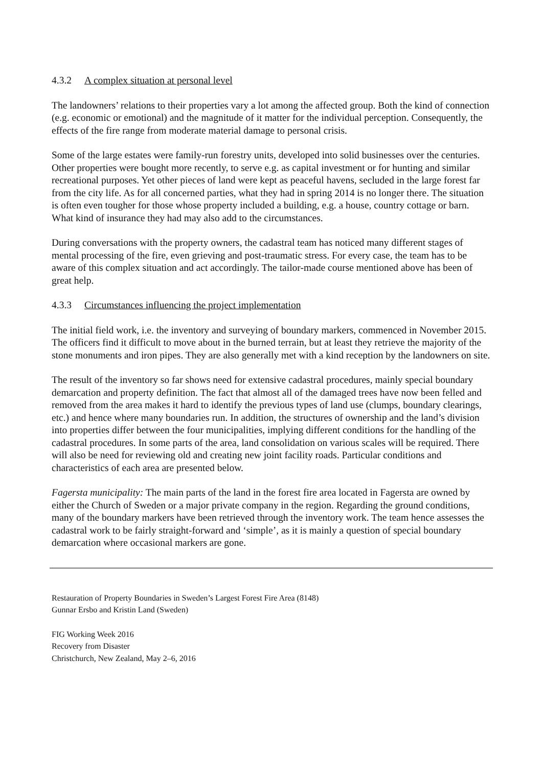4.3.2 A complex situation at personal level
The landowners’ relations to their properties vary a lot among the affected group. Both the kind of connection (e.g. economic or emotional) and the magnitude of it matter for the individual perception. Consequently, the effects of the fire range from moderate material damage to personal crisis.
Some of the large estates were family-run forestry units, developed into solid businesses over the centuries. Other properties were bought more recently, to serve e.g. as capital investment or for hunting and similar recreational purposes. Yet other pieces of land were kept as peaceful havens, secluded in the large forest far from the city life. As for all concerned parties, what they had in spring 2014 is no longer there. The situation is often even tougher for those whose property included a building, e.g. a house, country cottage or barn. What kind of insurance they had may also add to the circumstances.
During conversations with the property owners, the cadastral team has noticed many different stages of mental processing of the fire, even grieving and post-traumatic stress. For every case, the team has to be aware of this complex situation and act accordingly. The tailor-made course mentioned above has been of great help.
4.3.3 Circumstances influencing the project implementation
The initial field work, i.e. the inventory and surveying of boundary markers, commenced in November 2015. The officers find it difficult to move about in the burned terrain, but at least they retrieve the majority of the stone monuments and iron pipes. They are also generally met with a kind reception by the landowners on site.
The result of the inventory so far shows need for extensive cadastral procedures, mainly special boundary demarcation and property definition. The fact that almost all of the damaged trees have now been felled and removed from the area makes it hard to identify the previous types of land use (clumps, boundary clearings, etc.) and hence where many boundaries run. In addition, the structures of ownership and the land’s division into properties differ between the four municipalities, implying different conditions for the handling of the cadastral procedures. In some parts of the area, land consolidation on various scales will be required. There will also be need for reviewing old and creating new joint facility roads. Particular conditions and characteristics of each area are presented below.
Fagersta municipality: The main parts of the land in the forest fire area located in Fagersta are owned by either the Church of Sweden or a major private company in the region. Regarding the ground conditions, many of the boundary markers have been retrieved through the inventory work. The team hence assesses the cadastral work to be fairly straight-forward and ‘simple’, as it is mainly a question of special boundary demarcation where occasional markers are gone.
Restauration of Property Boundaries in Sweden’s Largest Forest Fire Area (8148)
Gunnar Ersbo and Kristin Land (Sweden)
FIG Working Week 2016
Recovery from Disaster
Christchurch, New Zealand, May 2–6, 2016